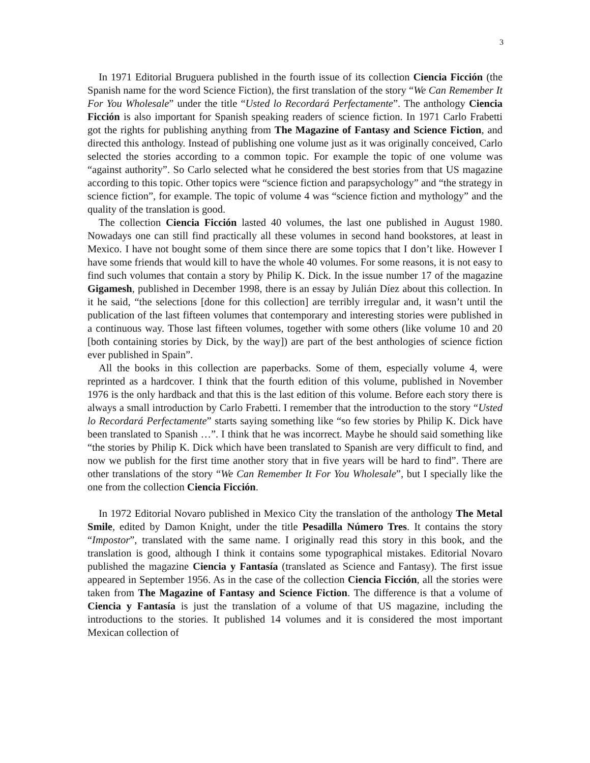3
In 1971 Editorial Bruguera published in the fourth issue of its collection Ciencia Ficción (the Spanish name for the word Science Fiction), the first translation of the story “We Can Remember It For You Wholesale” under the title “Usted lo Recordará Perfectamente”. The anthology Ciencia Ficción is also important for Spanish speaking readers of science fiction. In 1971 Carlo Frabetti got the rights for publishing anything from The Magazine of Fantasy and Science Fiction, and directed this anthology. Instead of publishing one volume just as it was originally conceived, Carlo selected the stories according to a common topic. For example the topic of one volume was “against authority”. So Carlo selected what he considered the best stories from that US magazine according to this topic. Other topics were “science fiction and parapsychology” and “the strategy in science fiction”, for example. The topic of volume 4 was “science fiction and mythology” and the quality of the translation is good.
The collection Ciencia Ficción lasted 40 volumes, the last one published in August 1980. Nowadays one can still find practically all these volumes in second hand bookstores, at least in Mexico. I have not bought some of them since there are some topics that I don’t like. However I have some friends that would kill to have the whole 40 volumes. For some reasons, it is not easy to find such volumes that contain a story by Philip K. Dick. In the issue number 17 of the magazine Gigamesh, published in December 1998, there is an essay by Julián Díez about this collection. In it he said, “the selections [done for this collection] are terribly irregular and, it wasn’t until the publication of the last fifteen volumes that contemporary and interesting stories were published in a continuous way. Those last fifteen volumes, together with some others (like volume 10 and 20 [both containing stories by Dick, by the way]) are part of the best anthologies of science fiction ever published in Spain”.
All the books in this collection are paperbacks. Some of them, especially volume 4, were reprinted as a hardcover. I think that the fourth edition of this volume, published in November 1976 is the only hardback and that this is the last edition of this volume. Before each story there is always a small introduction by Carlo Frabetti. I remember that the introduction to the story “Usted lo Recordará Perfectamente” starts saying something like “so few stories by Philip K. Dick have been translated to Spanish …”. I think that he was incorrect. Maybe he should said something like “the stories by Philip K. Dick which have been translated to Spanish are very difficult to find, and now we publish for the first time another story that in five years will be hard to find”. There are other translations of the story “We Can Remember It For You Wholesale”, but I specially like the one from the collection Ciencia Ficción.
In 1972 Editorial Novaro published in Mexico City the translation of the anthology The Metal Smile, edited by Damon Knight, under the title Pesadilla Número Tres. It contains the story “Impostor”, translated with the same name. I originally read this story in this book, and the translation is good, although I think it contains some typographical mistakes. Editorial Novaro published the magazine Ciencia y Fantasía (translated as Science and Fantasy). The first issue appeared in September 1956. As in the case of the collection Ciencia Ficción, all the stories were taken from The Magazine of Fantasy and Science Fiction. The difference is that a volume of Ciencia y Fantasía is just the translation of a volume of that US magazine, including the introductions to the stories. It published 14 volumes and it is considered the most important Mexican collection of